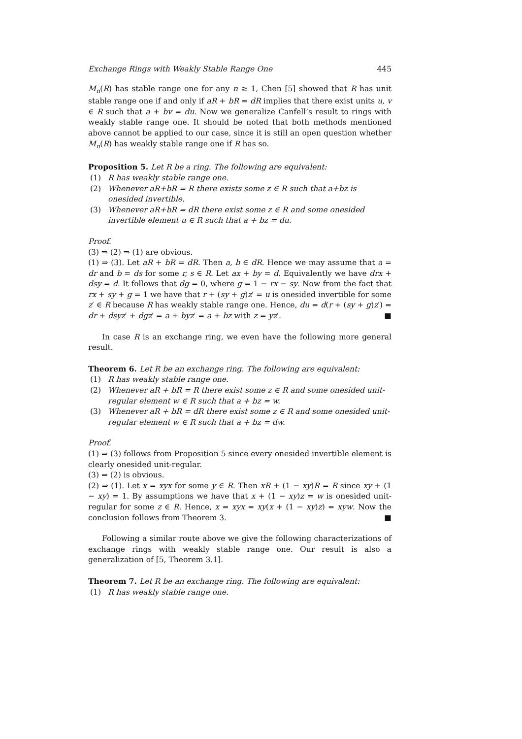Exchange Rings with Weakly Stable Range One 445
M<sub>n</sub>(R) has stable range one for any n ≥ 1, Chen [5] showed that R has unit stable range one if and only if aR + bR = dR implies that there exist units u, v ∈ R such that a + bv = du. Now we generalize Canfell’s result to rings with weakly stable range one. It should be noted that both methods mentioned above cannot be applied to our case, since it is still an open question whether M<sub>n</sub>(R) has weakly stable range one if R has so.
Proposition 5. Let R be a ring. The following are equivalent:
(1) R has weakly stable range one.
(2) Whenever aR+bR = R there exists some z ∈ R such that a+bz is onesided invertible.
(3) Whenever aR+bR = dR there exist some z ∈ R and some onesided invertible element u ∈ R such that a + bz = du.
Proof.
(3) ⇒ (2) ⇒ (1) are obvious.
(1) ⇒ (3). Let aR + bR = dR. Then a, b ∈ dR. Hence we may assume that a = dr and b = ds for some r, s ∈ R. Let ax + by = d. Equivalently we have drx + dsy = d. It follows that dg = 0, where g = 1 − rx − sy. Now from the fact that rx + sy + g = 1 we have that r + (sy + g)z′ = u is onesided invertible for some z′ ∈ R because R has weakly stable range one. Hence, du = d(r + (sy + g)z′) = dr + dsyz′ + dgz′ = a + byz′ = a + bz with z = yz′. ■
In case R is an exchange ring, we even have the following more general result.
Theorem 6. Let R be an exchange ring. The following are equivalent:
(1) R has weakly stable range one.
(2) Whenever aR + bR = R there exist some z ∈ R and some onesided unit-regular element w ∈ R such that a + bz = w.
(3) Whenever aR + bR = dR there exist some z ∈ R and some onesided unit-regular element w ∈ R such that a + bz = dw.
Proof.
(1) ⇒ (3) follows from Proposition 5 since every onesided invertible element is clearly onesided unit-regular.
(3) ⇒ (2) is obvious.
(2) ⇒ (1). Let x = xyx for some y ∈ R. Then xR + (1 − xy)R = R since xy + (1 − xy) = 1. By assumptions we have that x + (1 − xy)z = w is onesided unit-regular for some z ∈ R. Hence, x = xyx = xy(x + (1 − xy)z) = xyw. Now the conclusion follows from Theorem 3. ■
Following a similar route above we give the following characterizations of exchange rings with weakly stable range one. Our result is also a generalization of [5, Theorem 3.1].
Theorem 7. Let R be an exchange ring. The following are equivalent:
(1) R has weakly stable range one.